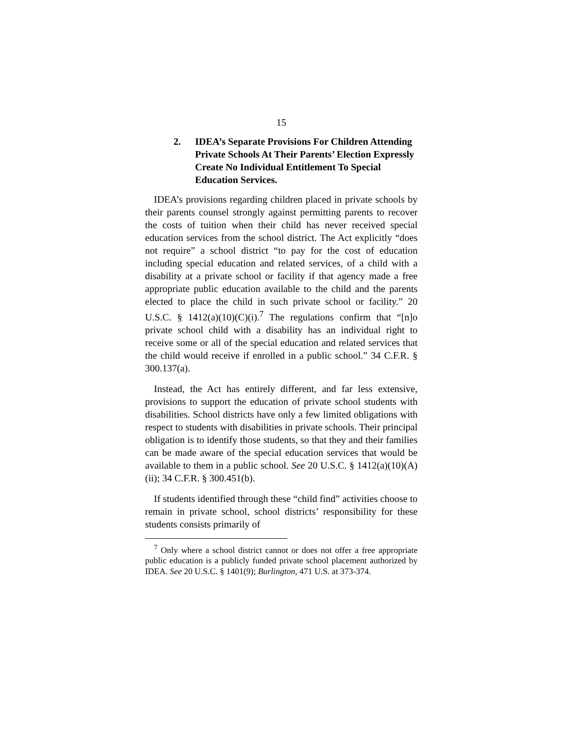15
2. IDEA’s Separate Provisions For Children Attending Private Schools At Their Parents’ Election Expressly Create No Individual Entitlement To Special Education Services.
IDEA’s provisions regarding children placed in private schools by their parents counsel strongly against permitting parents to recover the costs of tuition when their child has never received special education services from the school district. The Act explicitly “does not require” a school district “to pay for the cost of education including special education and related services, of a child with a disability at a private school or facility if that agency made a free appropriate public education available to the child and the parents elected to place the child in such private school or facility.” 20 U.S.C. § 1412(a)(10)(C)(i).<sup>7</sup> The regulations confirm that “[n]o private school child with a disability has an individual right to receive some or all of the special education and related services that the child would receive if enrolled in a public school.” 34 C.F.R. § 300.137(a).
Instead, the Act has entirely different, and far less extensive, provisions to support the education of private school students with disabilities. School districts have only a few limited obligations with respect to students with disabilities in private schools. Their principal obligation is to identify those students, so that they and their families can be made aware of the special education services that would be available to them in a public school. See 20 U.S.C. § 1412(a)(10)(A)(ii); 34 C.F.R. § 300.451(b).
If students identified through these “child find” activities choose to remain in private school, school districts’ responsibility for these students consists primarily of
<sup>7</sup> Only where a school district cannot or does not offer a free appropriate public education is a publicly funded private school placement authorized by IDEA. See 20 U.S.C. § 1401(9); Burlington, 471 U.S. at 373-374.